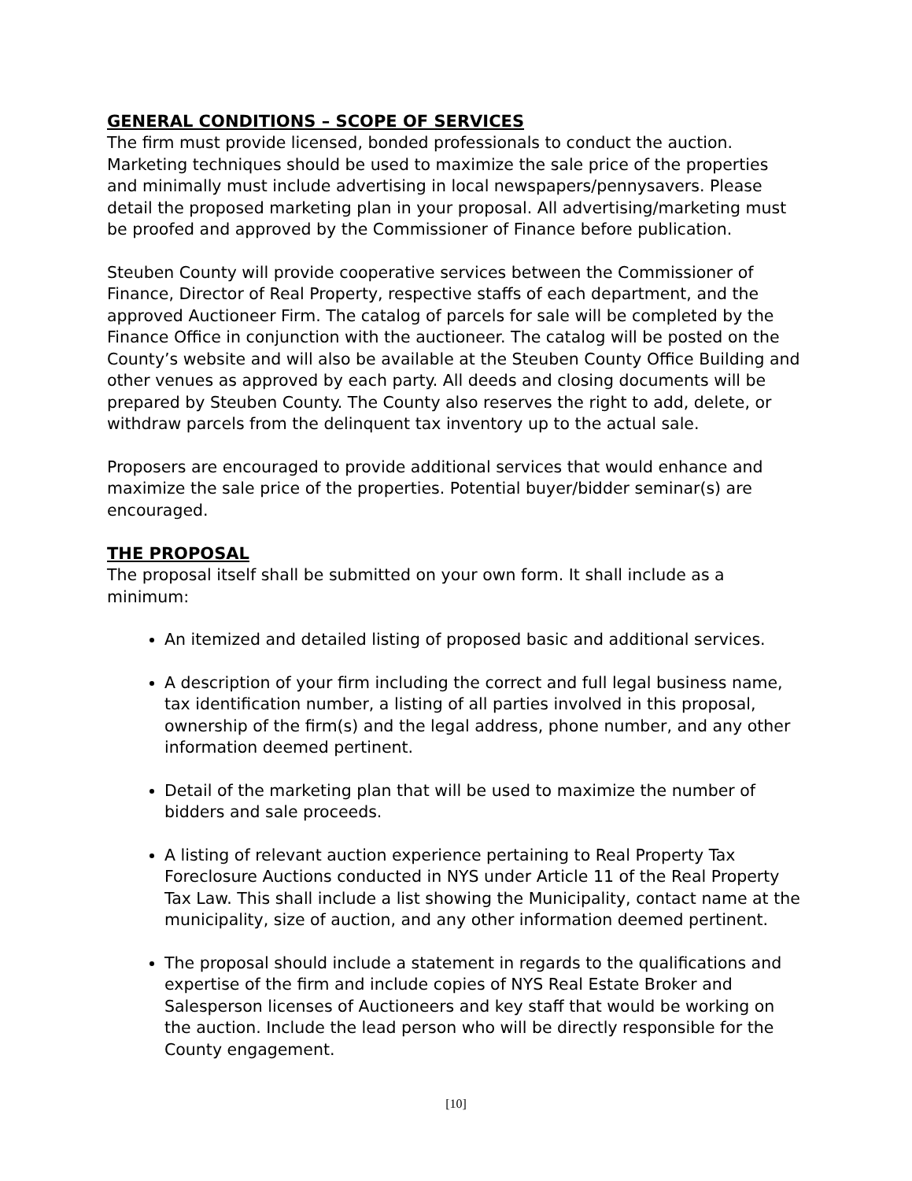GENERAL CONDITIONS – SCOPE OF SERVICES
The firm must provide licensed, bonded professionals to conduct the auction. Marketing techniques should be used to maximize the sale price of the properties and minimally must include advertising in local newspapers/pennysavers. Please detail the proposed marketing plan in your proposal. All advertising/marketing must be proofed and approved by the Commissioner of Finance before publication.
Steuben County will provide cooperative services between the Commissioner of Finance, Director of Real Property, respective staffs of each department, and the approved Auctioneer Firm. The catalog of parcels for sale will be completed by the Finance Office in conjunction with the auctioneer. The catalog will be posted on the County’s website and will also be available at the Steuben County Office Building and other venues as approved by each party. All deeds and closing documents will be prepared by Steuben County. The County also reserves the right to add, delete, or withdraw parcels from the delinquent tax inventory up to the actual sale.
Proposers are encouraged to provide additional services that would enhance and maximize the sale price of the properties. Potential buyer/bidder seminar(s) are encouraged.
THE PROPOSAL
The proposal itself shall be submitted on your own form. It shall include as a minimum:
An itemized and detailed listing of proposed basic and additional services.
A description of your firm including the correct and full legal business name, tax identification number, a listing of all parties involved in this proposal, ownership of the firm(s) and the legal address, phone number, and any other information deemed pertinent.
Detail of the marketing plan that will be used to maximize the number of bidders and sale proceeds.
A listing of relevant auction experience pertaining to Real Property Tax Foreclosure Auctions conducted in NYS under Article 11 of the Real Property Tax Law. This shall include a list showing the Municipality, contact name at the municipality, size of auction, and any other information deemed pertinent.
The proposal should include a statement in regards to the qualifications and expertise of the firm and include copies of NYS Real Estate Broker and Salesperson licenses of Auctioneers and key staff that would be working on the auction. Include the lead person who will be directly responsible for the County engagement.
[10]